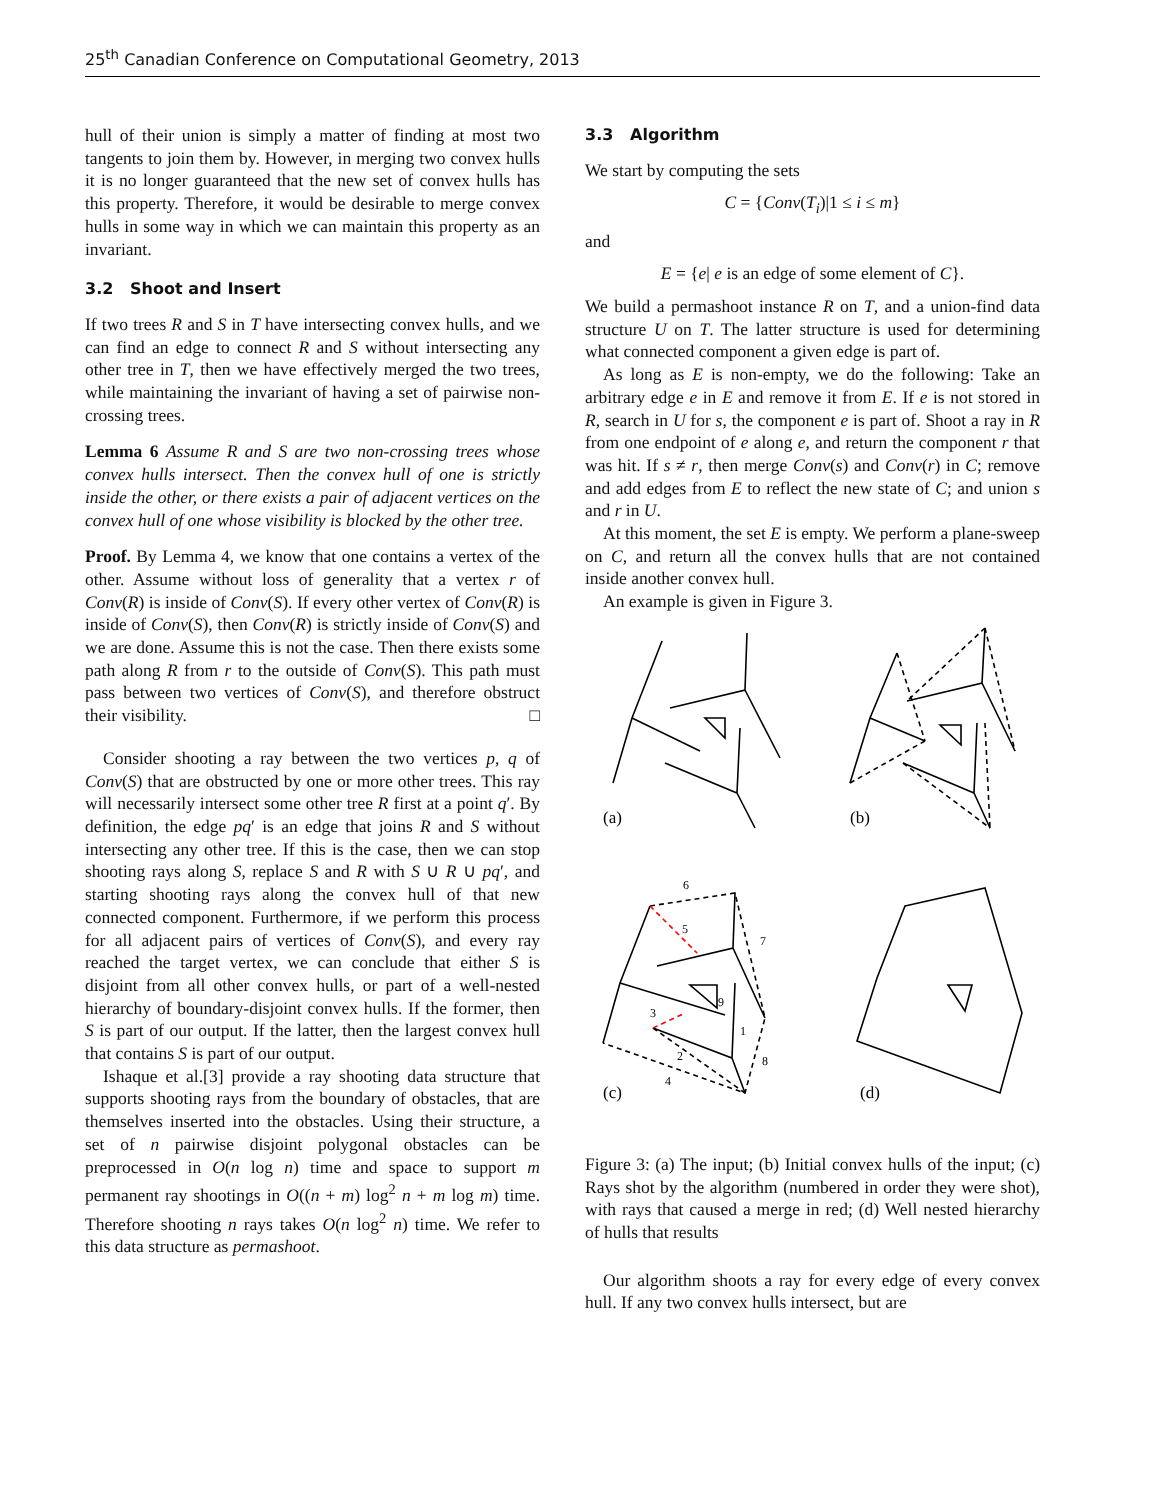25<sup>th</sup> Canadian Conference on Computational Geometry, 2013
hull of their union is simply a matter of finding at most two tangents to join them by. However, in merging two convex hulls it is no longer guaranteed that the new set of convex hulls has this property. Therefore, it would be desirable to merge convex hulls in some way in which we can maintain this property as an invariant.
3.2 Shoot and Insert
If two trees R and S in T have intersecting convex hulls, and we can find an edge to connect R and S without intersecting any other tree in T, then we have effectively merged the two trees, while maintaining the invariant of having a set of pairwise non-crossing trees.
Lemma 6 Assume R and S are two non-crossing trees whose convex hulls intersect. Then the convex hull of one is strictly inside the other, or there exists a pair of adjacent vertices on the convex hull of one whose visibility is blocked by the other tree.
Proof. By Lemma 4, we know that one contains a vertex of the other. Assume without loss of generality that a vertex r of Conv(R) is inside of Conv(S). If every other vertex of Conv(R) is inside of Conv(S), then Conv(R) is strictly inside of Conv(S) and we are done. Assume this is not the case. Then there exists some path along R from r to the outside of Conv(S). This path must pass between two vertices of Conv(S), and therefore obstruct their visibility. □
Consider shooting a ray between the two vertices p, q of Conv(S) that are obstructed by one or more other trees. This ray will necessarily intersect some other tree R first at a point q′. By definition, the edge pq′ is an edge that joins R and S without intersecting any other tree. If this is the case, then we can stop shooting rays along S, replace S and R with S ∪ R ∪ pq′, and starting shooting rays along the convex hull of that new connected component. Furthermore, if we perform this process for all adjacent pairs of vertices of Conv(S), and every ray reached the target vertex, we can conclude that either S is disjoint from all other convex hulls, or part of a well-nested hierarchy of boundary-disjoint convex hulls. If the former, then S is part of our output. If the latter, then the largest convex hull that contains S is part of our output.
Ishaque et al.[3] provide a ray shooting data structure that supports shooting rays from the boundary of obstacles, that are themselves inserted into the obstacles. Using their structure, a set of n pairwise disjoint polygonal obstacles can be preprocessed in O(n log n) time and space to support m permanent ray shootings in O((n + m) log<sup>2</sup> n + m log m) time. Therefore shooting n rays takes O(n log<sup>2</sup> n) time. We refer to this data structure as permashoot.
3.3 Algorithm
We start by computing the sets
C = {Conv(T<sub>i</sub>)|1 ≤ i ≤ m}
and
E = {e| e is an edge of some element of C}.
We build a permashoot instance R on T, and a union-find data structure U on T. The latter structure is used for determining what connected component a given edge is part of.
As long as E is non-empty, we do the following: Take an arbitrary edge e in E and remove it from E. If e is not stored in R, search in U for s, the component e is part of. Shoot a ray in R from one endpoint of e along e, and return the component r that was hit. If s ≠ r, then merge Conv(s) and Conv(r) in C; remove and add edges from E to reflect the new state of C; and union s and r in U.
At this moment, the set E is empty. We perform a plane-sweep on C, and return all the convex hulls that are not contained inside another convex hull.
An example is given in Figure 3.
(a)
(b)
6
5
7
9
1
3
2
8
4
(c)
(d)
Figure 3: (a) The input; (b) Initial convex hulls of the input; (c) Rays shot by the algorithm (numbered in order they were shot), with rays that caused a merge in red; (d) Well nested hierarchy of hulls that results
Our algorithm shoots a ray for every edge of every convex hull. If any two convex hulls intersect, but are